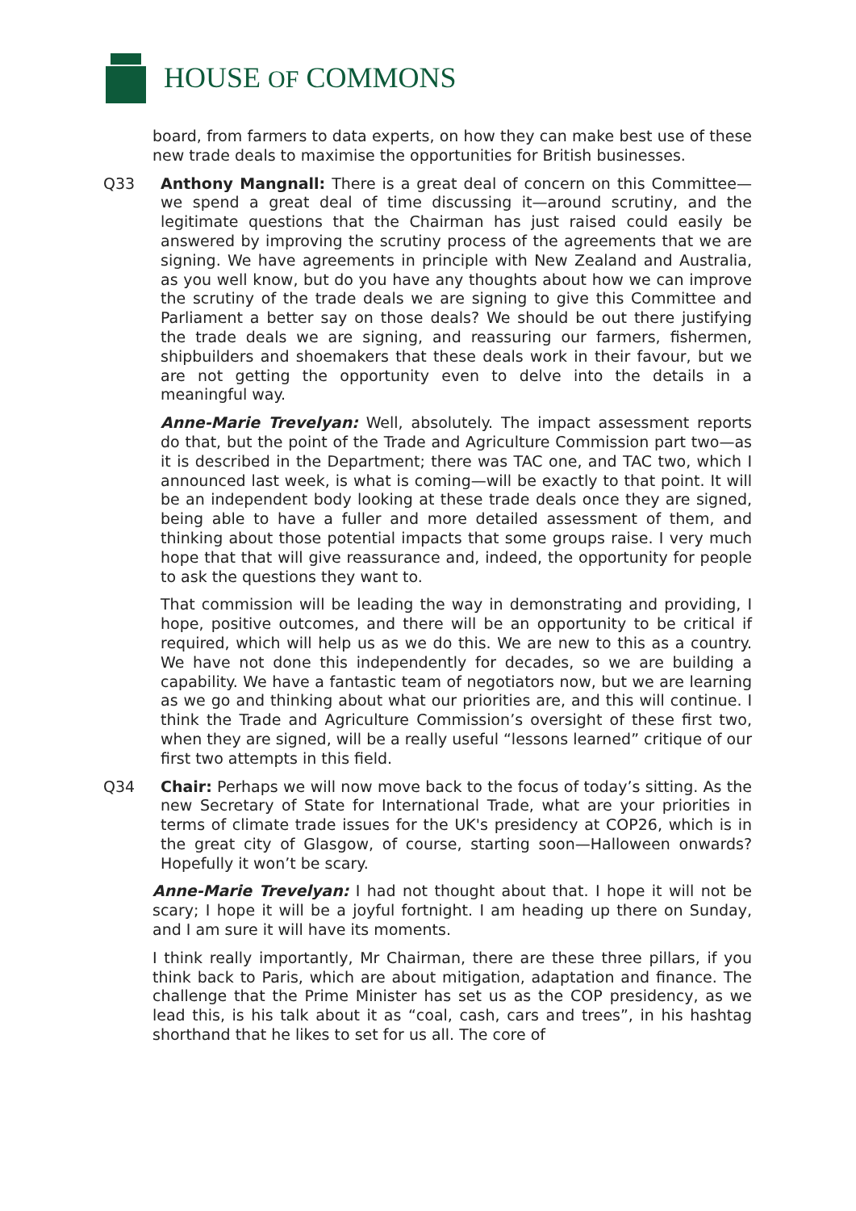HOUSE OF COMMONS
board, from farmers to data experts, on how they can make best use of these new trade deals to maximise the opportunities for British businesses.
Q33 Anthony Mangnall: There is a great deal of concern on this Committee—we spend a great deal of time discussing it—around scrutiny, and the legitimate questions that the Chairman has just raised could easily be answered by improving the scrutiny process of the agreements that we are signing. We have agreements in principle with New Zealand and Australia, as you well know, but do you have any thoughts about how we can improve the scrutiny of the trade deals we are signing to give this Committee and Parliament a better say on those deals? We should be out there justifying the trade deals we are signing, and reassuring our farmers, fishermen, shipbuilders and shoemakers that these deals work in their favour, but we are not getting the opportunity even to delve into the details in a meaningful way.
Anne-Marie Trevelyan: Well, absolutely. The impact assessment reports do that, but the point of the Trade and Agriculture Commission part two—as it is described in the Department; there was TAC one, and TAC two, which I announced last week, is what is coming—will be exactly to that point. It will be an independent body looking at these trade deals once they are signed, being able to have a fuller and more detailed assessment of them, and thinking about those potential impacts that some groups raise. I very much hope that that will give reassurance and, indeed, the opportunity for people to ask the questions they want to.
That commission will be leading the way in demonstrating and providing, I hope, positive outcomes, and there will be an opportunity to be critical if required, which will help us as we do this. We are new to this as a country. We have not done this independently for decades, so we are building a capability. We have a fantastic team of negotiators now, but we are learning as we go and thinking about what our priorities are, and this will continue. I think the Trade and Agriculture Commission’s oversight of these first two, when they are signed, will be a really useful “lessons learned” critique of our first two attempts in this field.
Q34 Chair: Perhaps we will now move back to the focus of today’s sitting. As the new Secretary of State for International Trade, what are your priorities in terms of climate trade issues for the UK's presidency at COP26, which is in the great city of Glasgow, of course, starting soon—Halloween onwards? Hopefully it won’t be scary.
Anne-Marie Trevelyan: I had not thought about that. I hope it will not be scary; I hope it will be a joyful fortnight. I am heading up there on Sunday, and I am sure it will have its moments.
I think really importantly, Mr Chairman, there are these three pillars, if you think back to Paris, which are about mitigation, adaptation and finance. The challenge that the Prime Minister has set us as the COP presidency, as we lead this, is his talk about it as “coal, cash, cars and trees”, in his hashtag shorthand that he likes to set for us all. The core of